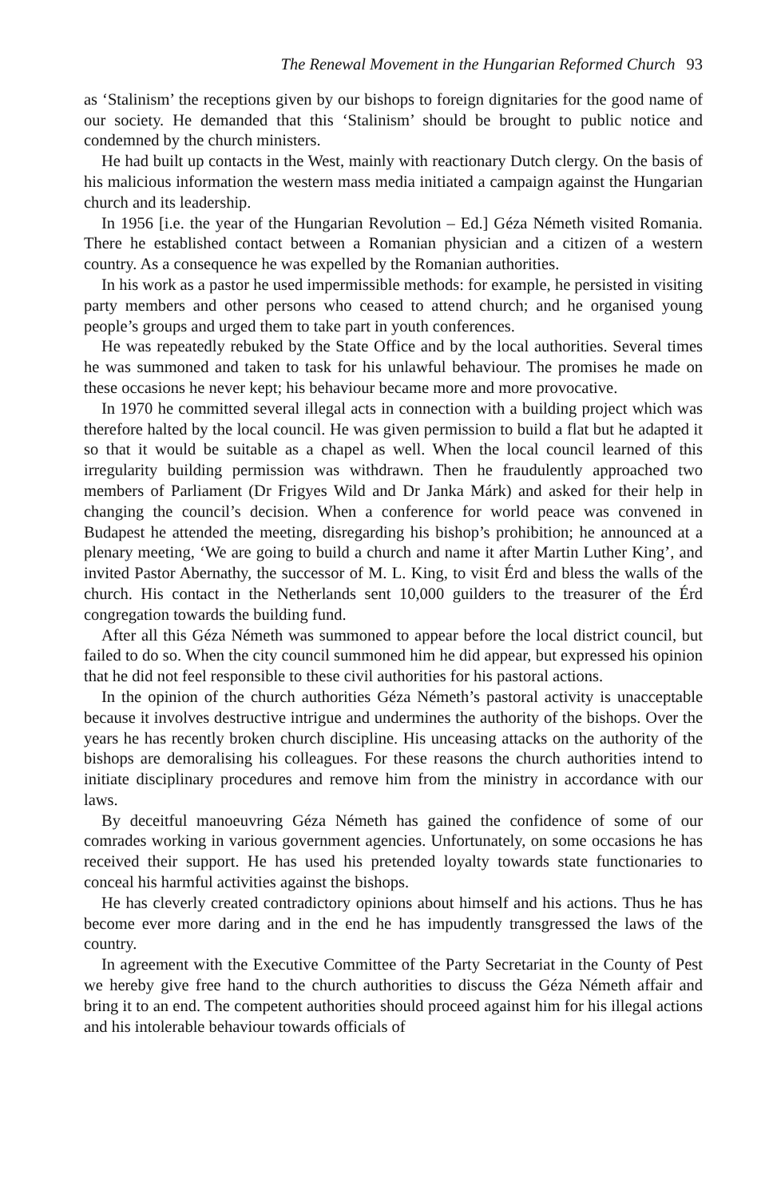The Renewal Movement in the Hungarian Reformed Church 93
as ‘Stalinism’ the receptions given by our bishops to foreign dignitaries for the good name of our society. He demanded that this ‘Stalinism’ should be brought to public notice and condemned by the church ministers.
He had built up contacts in the West, mainly with reactionary Dutch clergy. On the basis of his malicious information the western mass media initiated a campaign against the Hungarian church and its leadership.
In 1956 [i.e. the year of the Hungarian Revolution – Ed.] Géza Németh visited Romania. There he established contact between a Romanian physician and a citizen of a western country. As a consequence he was expelled by the Romanian authorities.
In his work as a pastor he used impermissible methods: for example, he persisted in visiting party members and other persons who ceased to attend church; and he organised young people’s groups and urged them to take part in youth conferences.
He was repeatedly rebuked by the State Office and by the local authorities. Several times he was summoned and taken to task for his unlawful behaviour. The promises he made on these occasions he never kept; his behaviour became more and more provocative.
In 1970 he committed several illegal acts in connection with a building project which was therefore halted by the local council. He was given permission to build a flat but he adapted it so that it would be suitable as a chapel as well. When the local council learned of this irregularity building permission was withdrawn. Then he fraudulently approached two members of Parliament (Dr Frigyes Wild and Dr Janka Márk) and asked for their help in changing the council’s decision. When a conference for world peace was convened in Budapest he attended the meeting, disregarding his bishop’s prohibition; he announced at a plenary meeting, ‘We are going to build a church and name it after Martin Luther King’, and invited Pastor Abernathy, the successor of M. L. King, to visit Érd and bless the walls of the church. His contact in the Netherlands sent 10,000 guilders to the treasurer of the Érd congregation towards the building fund.
After all this Géza Németh was summoned to appear before the local district council, but failed to do so. When the city council summoned him he did appear, but expressed his opinion that he did not feel responsible to these civil authorities for his pastoral actions.
In the opinion of the church authorities Géza Németh’s pastoral activity is unacceptable because it involves destructive intrigue and undermines the authority of the bishops. Over the years he has recently broken church discipline. His unceasing attacks on the authority of the bishops are demoralising his colleagues. For these reasons the church authorities intend to initiate disciplinary procedures and remove him from the ministry in accordance with our laws.
By deceitful manoeuvring Géza Németh has gained the confidence of some of our comrades working in various government agencies. Unfortunately, on some occasions he has received their support. He has used his pretended loyalty towards state functionaries to conceal his harmful activities against the bishops.
He has cleverly created contradictory opinions about himself and his actions. Thus he has become ever more daring and in the end he has impudently transgressed the laws of the country.
In agreement with the Executive Committee of the Party Secretariat in the County of Pest we hereby give free hand to the church authorities to discuss the Géza Németh affair and bring it to an end. The competent authorities should proceed against him for his illegal actions and his intolerable behaviour towards officials of